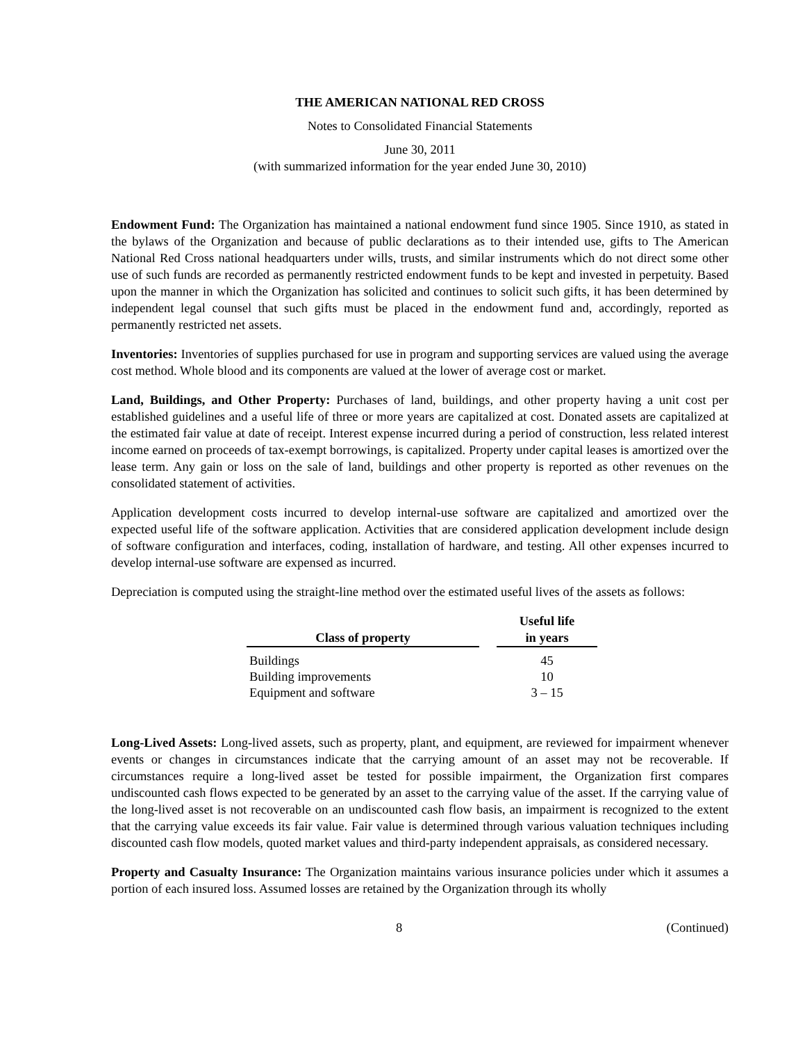THE AMERICAN NATIONAL RED CROSS
Notes to Consolidated Financial Statements
June 30, 2011
(with summarized information for the year ended June 30, 2010)
Endowment Fund: The Organization has maintained a national endowment fund since 1905. Since 1910, as stated in the bylaws of the Organization and because of public declarations as to their intended use, gifts to The American National Red Cross national headquarters under wills, trusts, and similar instruments which do not direct some other use of such funds are recorded as permanently restricted endowment funds to be kept and invested in perpetuity. Based upon the manner in which the Organization has solicited and continues to solicit such gifts, it has been determined by independent legal counsel that such gifts must be placed in the endowment fund and, accordingly, reported as permanently restricted net assets.
Inventories: Inventories of supplies purchased for use in program and supporting services are valued using the average cost method. Whole blood and its components are valued at the lower of average cost or market.
Land, Buildings, and Other Property: Purchases of land, buildings, and other property having a unit cost per established guidelines and a useful life of three or more years are capitalized at cost. Donated assets are capitalized at the estimated fair value at date of receipt. Interest expense incurred during a period of construction, less related interest income earned on proceeds of tax-exempt borrowings, is capitalized. Property under capital leases is amortized over the lease term. Any gain or loss on the sale of land, buildings and other property is reported as other revenues on the consolidated statement of activities.
Application development costs incurred to develop internal-use software are capitalized and amortized over the expected useful life of the software application. Activities that are considered application development include design of software configuration and interfaces, coding, installation of hardware, and testing. All other expenses incurred to develop internal-use software are expensed as incurred.
Depreciation is computed using the straight-line method over the estimated useful lives of the assets as follows:
| Class of property | | Useful life in years |
| --- | --- | --- |
| Buildings | | 45 |
| Building improvements | | 10 |
| Equipment and software | | 3 – 15 |
Long-Lived Assets: Long-lived assets, such as property, plant, and equipment, are reviewed for impairment whenever events or changes in circumstances indicate that the carrying amount of an asset may not be recoverable. If circumstances require a long-lived asset be tested for possible impairment, the Organization first compares undiscounted cash flows expected to be generated by an asset to the carrying value of the asset. If the carrying value of the long-lived asset is not recoverable on an undiscounted cash flow basis, an impairment is recognized to the extent that the carrying value exceeds its fair value. Fair value is determined through various valuation techniques including discounted cash flow models, quoted market values and third-party independent appraisals, as considered necessary.
Property and Casualty Insurance: The Organization maintains various insurance policies under which it assumes a portion of each insured loss. Assumed losses are retained by the Organization through its wholly
8 (Continued)